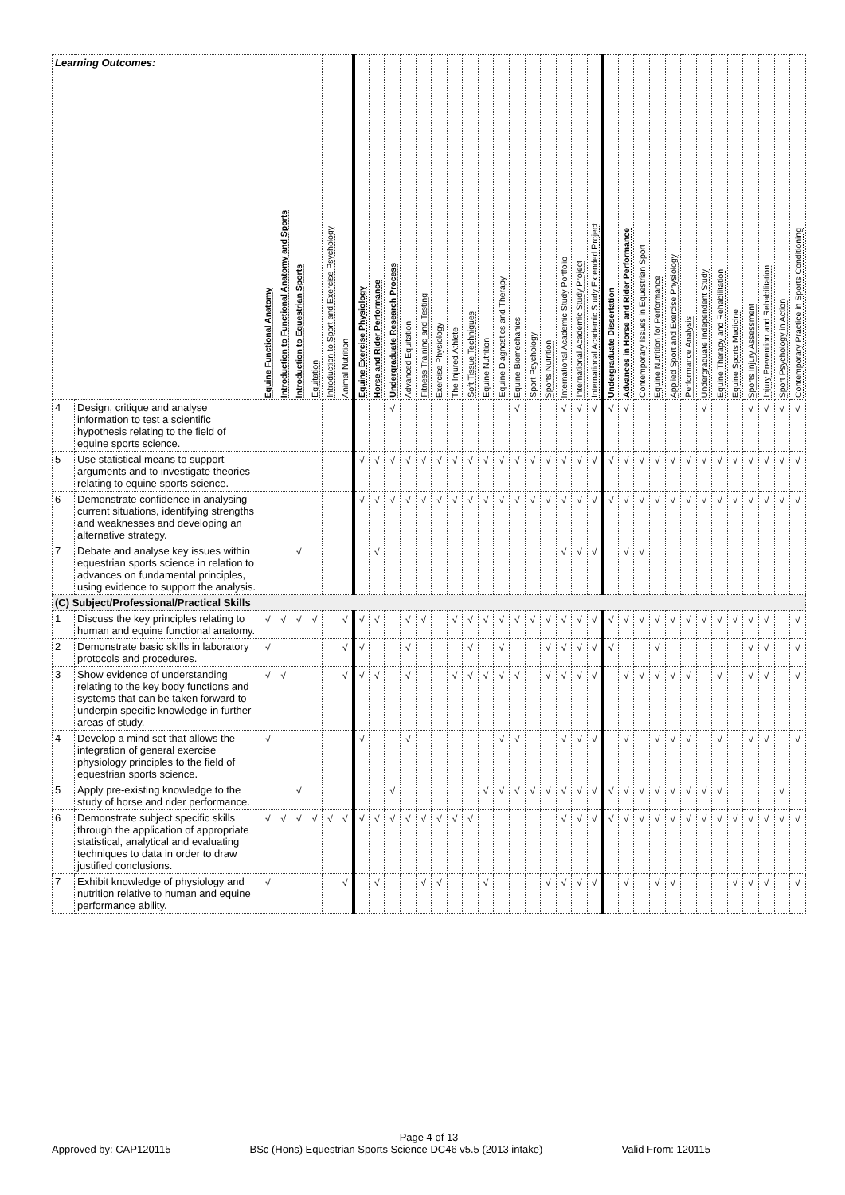| Learning Outcomes: | | Equine Functional Anatomy | Introduction to Functional Anatomy and Sports | Introduction to Equestrian Sports | Equitation | Introduction to Sport and Exercise Psychology | Animal Nutrition | Equine Exercise Physiology | Horse and Rider Performance | Undergraduate Research Process | Advanced Equitation | Fitness Training and Testing | Exercise Physiology | The Injured Athlete | Soft Tissue Techniques | Equine Nutrition | Equine Diagnostics and Therapy | Equine Biomechanics | Sport Psychology | Sports Nutrition | International Academic Study Portfolio | International Academic Study Project | International Academic Study Extended Project | Undergraduate Dissertation | Advances in Horse and Rider Performance | Contemporary Issues in Equestrian Sport | Equine Nutrition for Performance | Applied Sport and Exercise Physiology | Performance Analysis | Undergraduate Independent Study | Equine Therapy and Rehabilitation | Equine Sports Medicine | Sports Injury Assessment | Injury Prevention and Rehabilitation | Sport Psychology in Action | Contemporary Practice in Sports Conditioning |
| --- | --- | --- | --- | --- | --- | --- | --- | --- | --- | --- | --- | --- | --- | --- | --- | --- | --- | --- | --- | --- | --- | --- | --- | --- | --- | --- | --- | --- | --- | --- | --- | --- | --- | --- | --- | --- |
| 4 | Design, critique and analyse information to test a scientific hypothesis relating to the field of equine sports science. | | | | | | | | | √ | | | | | | | | √ | | | √ | √ | √ | √ | √ | | | | | √ | | | √ | √ | √ | √ |
| 5 | Use statistical means to support arguments and to investigate theories relating to equine sports science. | | | | | | | √ | √ | √ | √ | √ | √ | √ | √ | √ | √ | √ | √ | √ | √ | √ | √ | √ | √ | √ | √ | √ | √ | √ | √ | √ | √ | √ | √ | √ |
| 6 | Demonstrate confidence in analysing current situations, identifying strengths and weaknesses and developing an alternative strategy. | | | | | | | √ | √ | √ | √ | √ | √ | √ | √ | √ | √ | √ | √ | √ | √ | √ | √ | √ | √ | √ | √ | √ | √ | √ | √ | √ | √ | √ | √ | √ |
| 7 | Debate and analyse key issues within equestrian sports science in relation to advances on fundamental principles, using evidence to support the analysis. | | | √ | | | | | √ | | | | | | | | | | | | √ | √ | √ | | √ | √ | | | | | | | | | | |
| (C) Subject/Professional/Practical Skills | | | | | | | | | | | | | | | | | | | | | | | | | | | | | | | | | | | | |
| 1 | Discuss the key principles relating to human and equine functional anatomy. | √ | √ | √ | √ | | √ | √ | √ | | √ | √ | | √ | √ | √ | √ | √ | √ | √ | √ | √ | √ | √ | √ | √ | √ | √ | √ | √ | √ | √ | √ | √ | | √ |
| 2 | Demonstrate basic skills in laboratory protocols and procedures. | √ | | | | | √ | √ | | | √ | | | | √ | | √ | | | √ | √ | √ | √ | √ | | | √ | | | | | | √ | √ | | √ |
| 3 | Show evidence of understanding relating to the key body functions and systems that can be taken forward to underpin specific knowledge in further areas of study. | √ | √ | | | | √ | √ | √ | | √ | | | √ | √ | √ | √ | √ | | √ | √ | √ | √ | | √ | √ | √ | √ | √ | | √ | | √ | √ | | √ |
| 4 | Develop a mind set that allows the integration of general exercise physiology principles to the field of equestrian sports science. | √ | | | | | | √ | | | √ | | | | | | √ | √ | | | √ | √ | √ | | √ | | √ | √ | √ | | √ | | √ | √ | | √ |
| 5 | Apply pre-existing knowledge to the study of horse and rider performance. | | | √ | | | | | | √ | | | | | | √ | √ | √ | √ | √ | √ | √ | √ | √ | √ | √ | √ | √ | √ | √ | √ | | | | √ | |
| 6 | Demonstrate subject specific skills through the application of appropriate statistical, analytical and evaluating techniques to data in order to draw justified conclusions. | √ | √ | √ | √ | √ | √ | √ | √ | √ | √ | √ | √ | √ | √ | | | | | | √ | √ | √ | √ | √ | √ | √ | √ | √ | √ | √ | √ | √ | √ | √ | √ |
| 7 | Exhibit knowledge of physiology and nutrition relative to human and equine performance ability. | √ | | | | | √ | | √ | | | √ | √ | | | √ | | | | √ | √ | √ | √ | | √ | | √ | √ | | | | √ | √ | √ | | √ |
Page 4 of 13
Approved by: CAP120115 BSc (Hons) Equestrian Sports Science DC46 v5.5 (2013 intake) Valid From: 120115